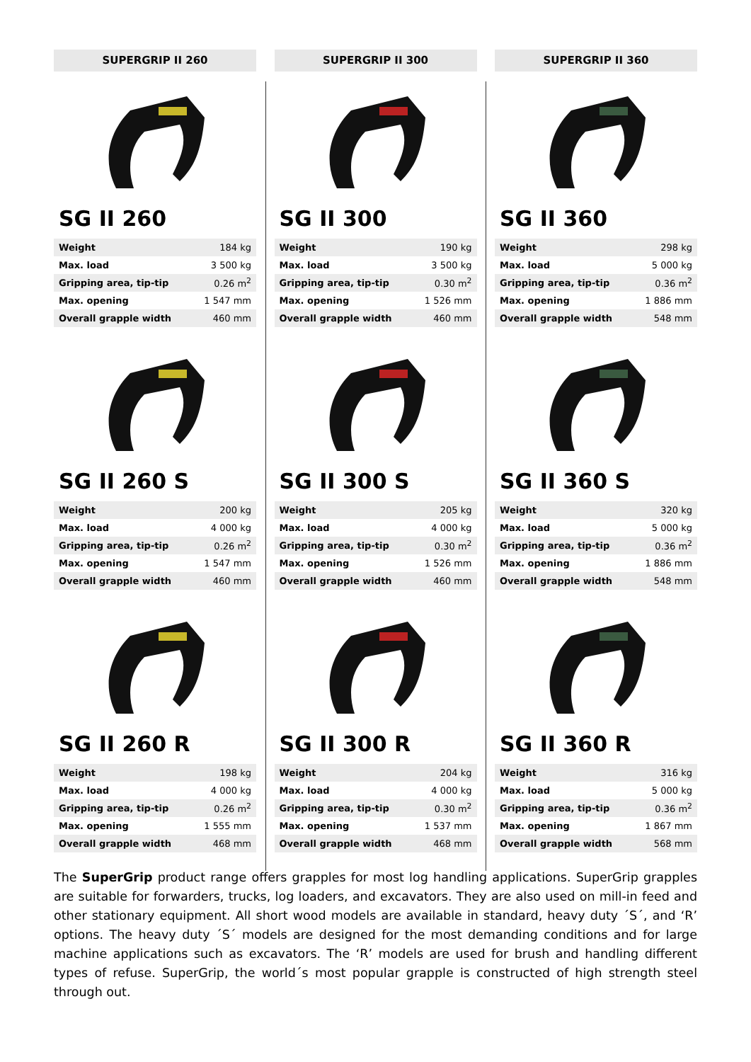SUPERGRIP II 260
SG II 260
| Weight | 184 kg |
| Max. load | 3 500 kg |
| Gripping area, tip-tip | 0.26 m<sup>2</sup> |
| Max. opening | 1 547 mm |
| Overall grapple width | 460 mm |
SG II 260 S
| Weight | 200 kg |
| Max. load | 4 000 kg |
| Gripping area, tip-tip | 0.26 m<sup>2</sup> |
| Max. opening | 1 547 mm |
| Overall grapple width | 460 mm |
SG II 260 R
| Weight | 198 kg |
| Max. load | 4 000 kg |
| Gripping area, tip-tip | 0.26 m<sup>2</sup> |
| Max. opening | 1 555 mm |
| Overall grapple width | 468 mm |
SUPERGRIP II 300
SG II 300
| Weight | 190 kg |
| Max. load | 3 500 kg |
| Gripping area, tip-tip | 0.30 m<sup>2</sup> |
| Max. opening | 1 526 mm |
| Overall grapple width | 460 mm |
SG II 300 S
| Weight | 205 kg |
| Max. load | 4 000 kg |
| Gripping area, tip-tip | 0.30 m<sup>2</sup> |
| Max. opening | 1 526 mm |
| Overall grapple width | 460 mm |
SG II 300 R
| Weight | 204 kg |
| Max. load | 4 000 kg |
| Gripping area, tip-tip | 0.30 m<sup>2</sup> |
| Max. opening | 1 537 mm |
| Overall grapple width | 468 mm |
SUPERGRIP II 360
SG II 360
| Weight | 298 kg |
| Max. load | 5 000 kg |
| Gripping area, tip-tip | 0.36 m<sup>2</sup> |
| Max. opening | 1 886 mm |
| Overall grapple width | 548 mm |
SG II 360 S
| Weight | 320 kg |
| Max. load | 5 000 kg |
| Gripping area, tip-tip | 0.36 m<sup>2</sup> |
| Max. opening | 1 886 mm |
| Overall grapple width | 548 mm |
SG II 360 R
| Weight | 316 kg |
| Max. load | 5 000 kg |
| Gripping area, tip-tip | 0.36 m<sup>2</sup> |
| Max. opening | 1 867 mm |
| Overall grapple width | 568 mm |
The SuperGrip product range offers grapples for most log handling applications. SuperGrip grapples are suitable for forwarders, trucks, log loaders, and excavators. They are also used on mill-in feed and other stationary equipment. All short wood models are available in standard, heavy duty ´S´, and ‘R’ options. The heavy duty ´S´ models are designed for the most demanding conditions and for large machine applications such as excavators. The ‘R’ models are used for brush and handling different types of refuse. SuperGrip, the world´s most popular grapple is constructed of high strength steel through out.